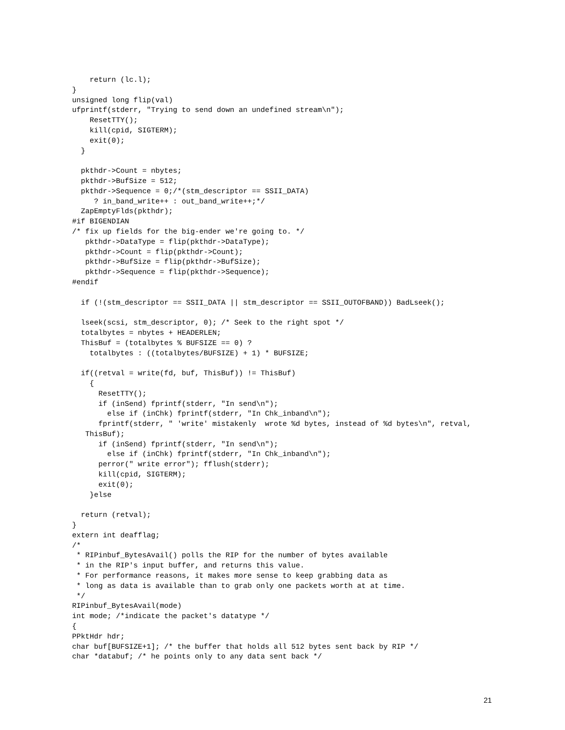return (lc.l);
}
unsigned long flip(val)
ufprintf(stderr, "Trying to send down an undefined stream\n");
    ResetTTY();
    kill(cpid, SIGTERM);
    exit(0);
  }

  pkthdr->Count = nbytes;
  pkthdr->BufSize = 512;
  pkthdr->Sequence = 0;/*(stm_descriptor == SSII_DATA)
     ? in_band_write++ : out_band_write++;*/
  ZapEmptyFlds(pkthdr);
#if BIGENDIAN
/* fix up fields for the big-ender we're going to. */
   pkthdr->DataType = flip(pkthdr->DataType);
   pkthdr->Count = flip(pkthdr->Count);
   pkthdr->BufSize = flip(pkthdr->BufSize);
   pkthdr->Sequence = flip(pkthdr->Sequence);
#endif

  if (!(stm_descriptor == SSII_DATA || stm_descriptor == SSII_OUTOFBAND)) BadLseek();

  lseek(scsi, stm_descriptor, 0); /* Seek to the right spot */
  totalbytes = nbytes + HEADERLEN;
  ThisBuf = (totalbytes % BUFSIZE == 0) ?
    totalbytes : ((totalbytes/BUFSIZE) + 1) * BUFSIZE;

  if((retval = write(fd, buf, ThisBuf)) != ThisBuf)
    {
      ResetTTY();
      if (inSend) fprintf(stderr, "In send\n");
        else if (inChk) fprintf(stderr, "In Chk_inband\n");
      fprintf(stderr, " 'write' mistakenly  wrote %d bytes, instead of %d bytes\n", retval,
   ThisBuf);
      if (inSend) fprintf(stderr, "In send\n");
        else if (inChk) fprintf(stderr, "In Chk_inband\n");
      perror(" write error"); fflush(stderr);
      kill(cpid, SIGTERM);
      exit(0);
    }else

  return (retval);
}
extern int deafflag;
/*
 * RIPinbuf_BytesAvail() polls the RIP for the number of bytes available
 * in the RIP's input buffer, and returns this value.
 * For performance reasons, it makes more sense to keep grabbing data as
 * long as data is available than to grab only one packets worth at at time.
 */
RIPinbuf_BytesAvail(mode)
int mode; /*indicate the packet's datatype */
{
PPktHdr hdr;
char buf[BUFSIZE+1]; /* the buffer that holds all 512 bytes sent back by RIP */
char *databuf; /* he points only to any data sent back */
21